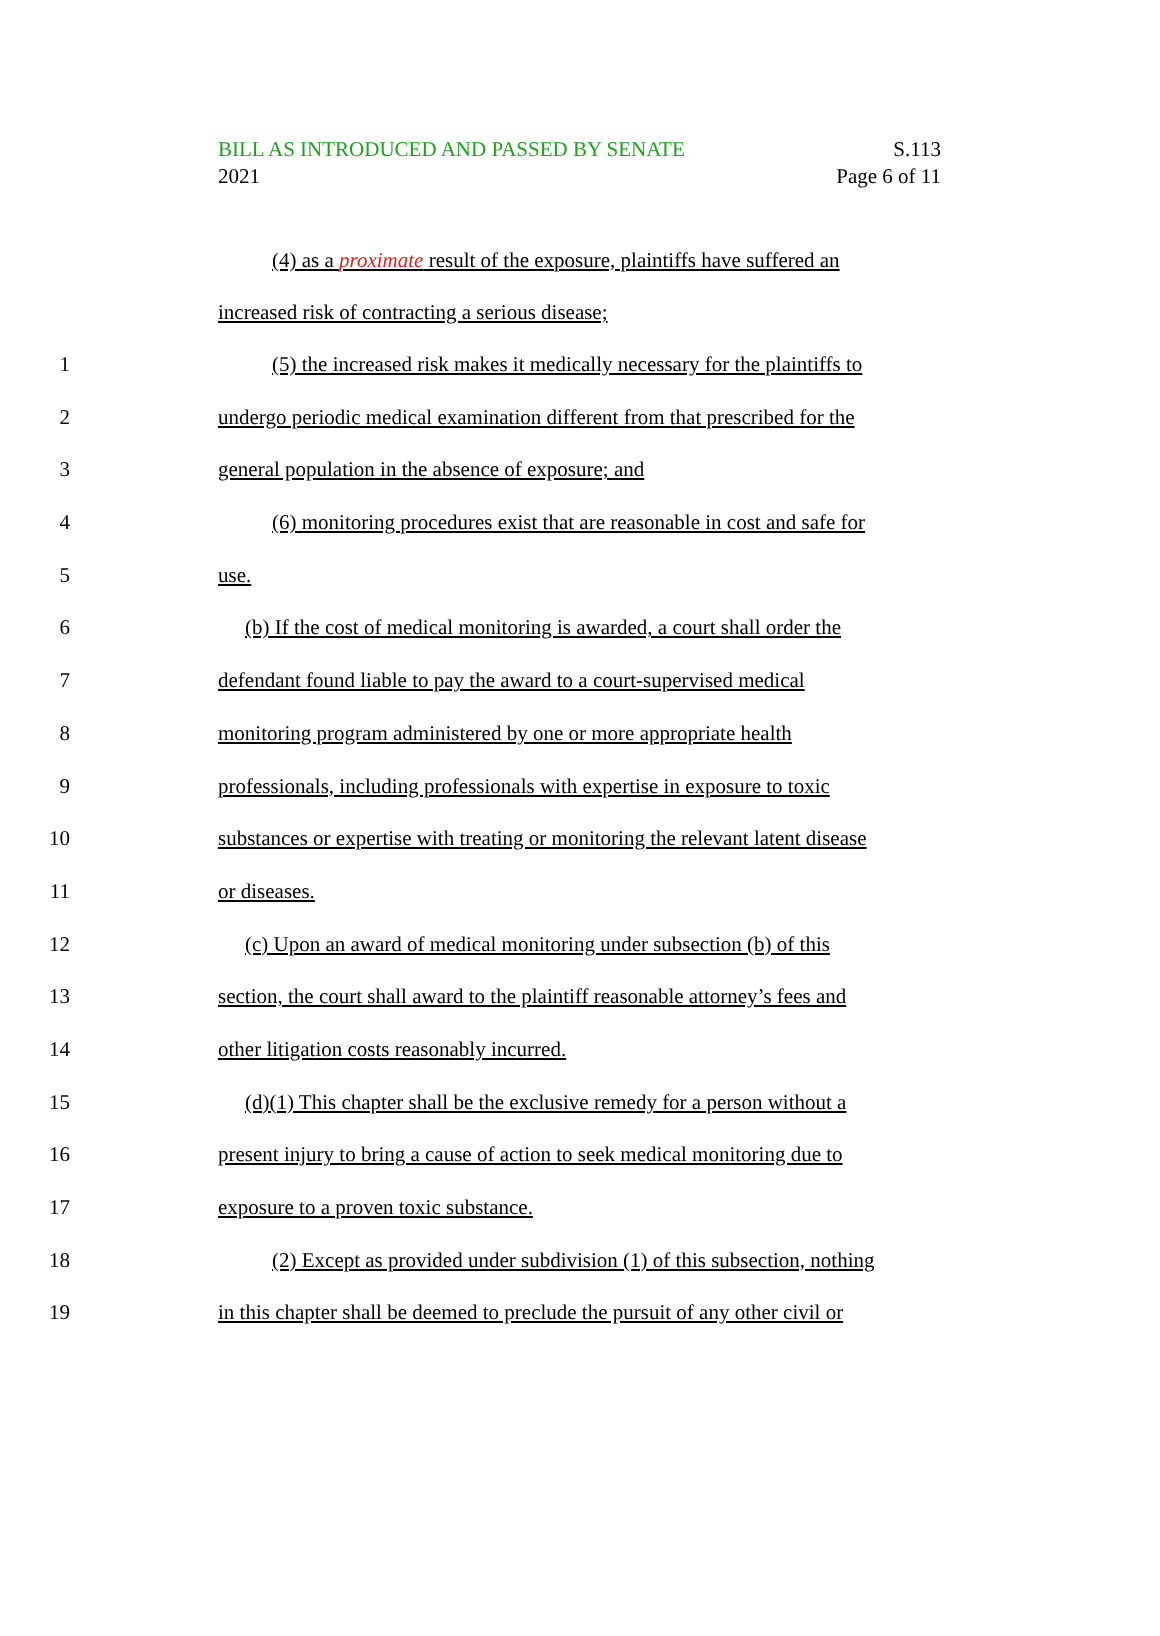BILL AS INTRODUCED AND PASSED BY SENATE S.113
2021 Page 6 of 11
(4) as a proximate result of the exposure, plaintiffs have suffered an
increased risk of contracting a serious disease;
1 (5) the increased risk makes it medically necessary for the plaintiffs to
2 undergo periodic medical examination different from that prescribed for the
3 general population in the absence of exposure; and
4 (6) monitoring procedures exist that are reasonable in cost and safe for
5 use.
6 (b) If the cost of medical monitoring is awarded, a court shall order the
7 defendant found liable to pay the award to a court-supervised medical
8 monitoring program administered by one or more appropriate health
9 professionals, including professionals with expertise in exposure to toxic
10 substances or expertise with treating or monitoring the relevant latent disease
11 or diseases.
12 (c) Upon an award of medical monitoring under subsection (b) of this
13 section, the court shall award to the plaintiff reasonable attorney’s fees and
14 other litigation costs reasonably incurred.
15 (d)(1) This chapter shall be the exclusive remedy for a person without a
16 present injury to bring a cause of action to seek medical monitoring due to
17 exposure to a proven toxic substance.
18 (2) Except as provided under subdivision (1) of this subsection, nothing
19 in this chapter shall be deemed to preclude the pursuit of any other civil or